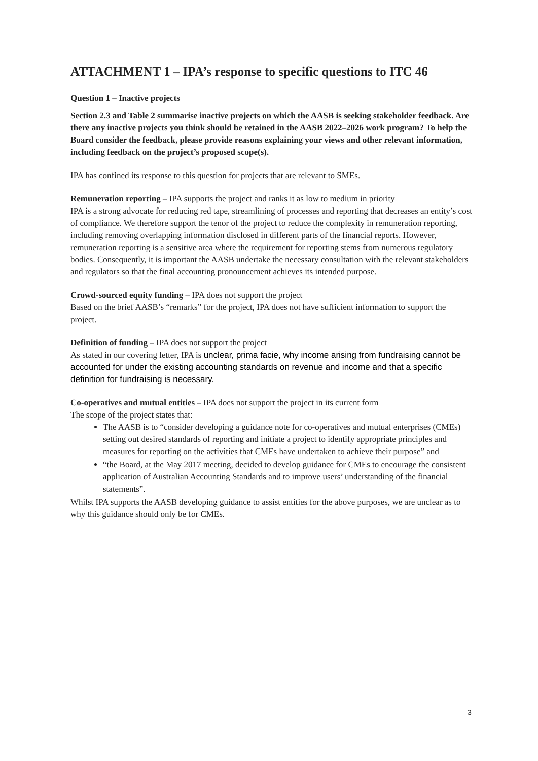ATTACHMENT 1 – IPA’s response to specific questions to ITC 46
Question 1 – Inactive projects
Section 2.3 and Table 2 summarise inactive projects on which the AASB is seeking stakeholder feedback. Are there any inactive projects you think should be retained in the AASB 2022–2026 work program? To help the Board consider the feedback, please provide reasons explaining your views and other relevant information, including feedback on the project’s proposed scope(s).
IPA has confined its response to this question for projects that are relevant to SMEs.
Remuneration reporting – IPA supports the project and ranks it as low to medium in priority
IPA is a strong advocate for reducing red tape, streamlining of processes and reporting that decreases an entity’s cost of compliance. We therefore support the tenor of the project to reduce the complexity in remuneration reporting, including removing overlapping information disclosed in different parts of the financial reports. However, remuneration reporting is a sensitive area where the requirement for reporting stems from numerous regulatory bodies. Consequently, it is important the AASB undertake the necessary consultation with the relevant stakeholders and regulators so that the final accounting pronouncement achieves its intended purpose.
Crowd-sourced equity funding – IPA does not support the project
Based on the brief AASB’s “remarks” for the project, IPA does not have sufficient information to support the project.
Definition of funding – IPA does not support the project
As stated in our covering letter, IPA is unclear, prima facie, why income arising from fundraising cannot be accounted for under the existing accounting standards on revenue and income and that a specific definition for fundraising is necessary.
Co-operatives and mutual entities – IPA does not support the project in its current form
The scope of the project states that:
The AASB is to “consider developing a guidance note for co-operatives and mutual enterprises (CMEs) setting out desired standards of reporting and initiate a project to identify appropriate principles and measures for reporting on the activities that CMEs have undertaken to achieve their purpose” and
“the Board, at the May 2017 meeting, decided to develop guidance for CMEs to encourage the consistent application of Australian Accounting Standards and to improve users’ understanding of the financial statements”.
Whilst IPA supports the AASB developing guidance to assist entities for the above purposes, we are unclear as to why this guidance should only be for CMEs.
3